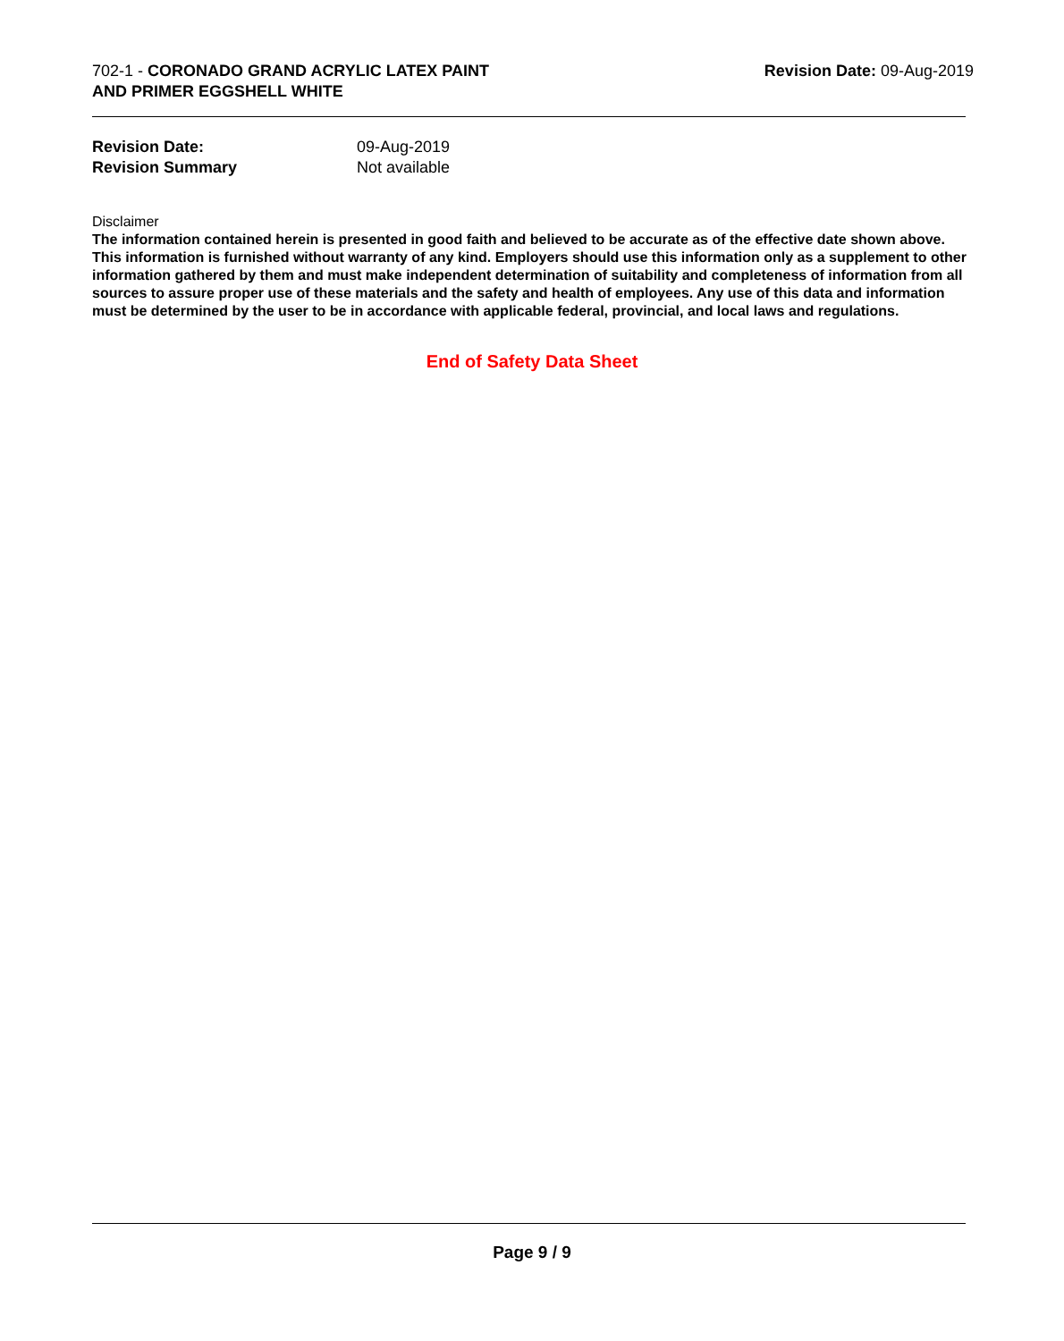702-1 - CORONADO GRAND ACRYLIC LATEX PAINT
AND PRIMER EGGSHELL WHITE
Revision Date: 09-Aug-2019
Revision Date: 09-Aug-2019
Revision Summary Not available
Disclaimer
The information contained herein is presented in good faith and believed to be accurate as of the effective date shown above. This information is furnished without warranty of any kind. Employers should use this information only as a supplement to other information gathered by them and must make independent determination of suitability and completeness of information from all sources to assure proper use of these materials and the safety and health of employees. Any use of this data and information must be determined by the user to be in accordance with applicable federal, provincial, and local laws and regulations.
End of Safety Data Sheet
Page 9 / 9